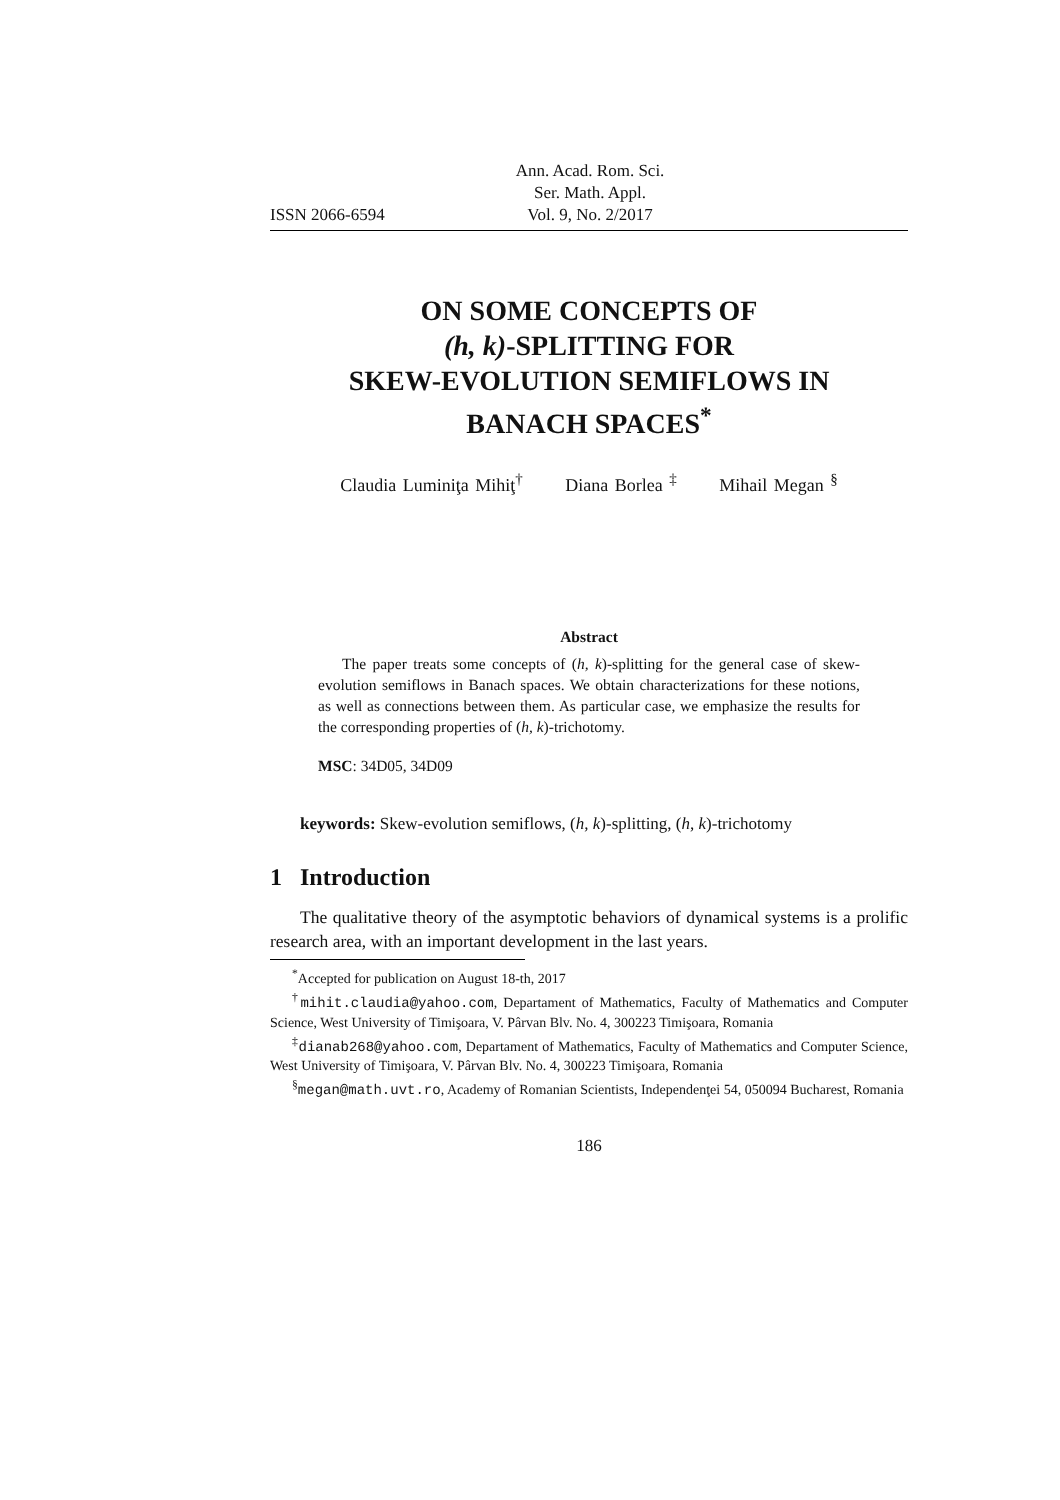ISSN 2066-6594 Ann. Acad. Rom. Sci.
Ser. Math. Appl.
Vol. 9, No. 2/2017
ON SOME CONCEPTS OF
(h, k)-SPLITTING FOR
SKEW-EVOLUTION SEMIFLOWS IN
BANACH SPACES<sup>*</sup>
Claudia Luminiţa Mihiţ<sup>†</sup> Diana Borlea <sup>‡</sup> Mihail Megan <sup>§</sup>
Abstract
The paper treats some concepts of (h, k)-splitting for the general case of skew-evolution semiflows in Banach spaces. We obtain characterizations for these notions, as well as connections between them. As particular case, we emphasize the results for the corresponding properties of (h, k)-trichotomy.
MSC: 34D05, 34D09
keywords: Skew-evolution semiflows, (h, k)-splitting, (h, k)-trichotomy
1 Introduction
The qualitative theory of the asymptotic behaviors of dynamical systems is a prolific research area, with an important development in the last years.
<sup>*</sup> Accepted for publication on August 18-th, 2017
<sup>†</sup> mihit.claudia@yahoo.com, Departament of Mathematics, Faculty of Mathematics and Computer Science, West University of Timişoara, V. Pârvan Blv. No. 4, 300223 Timişoara, Romania
<sup>‡</sup> dianab268@yahoo.com, Departament of Mathematics, Faculty of Mathematics and Computer Science, West University of Timişoara, V. Pârvan Blv. No. 4, 300223 Timişoara, Romania
<sup>§</sup> megan@math.uvt.ro, Academy of Romanian Scientists, Independenţei 54, 050094 Bucharest, Romania
186